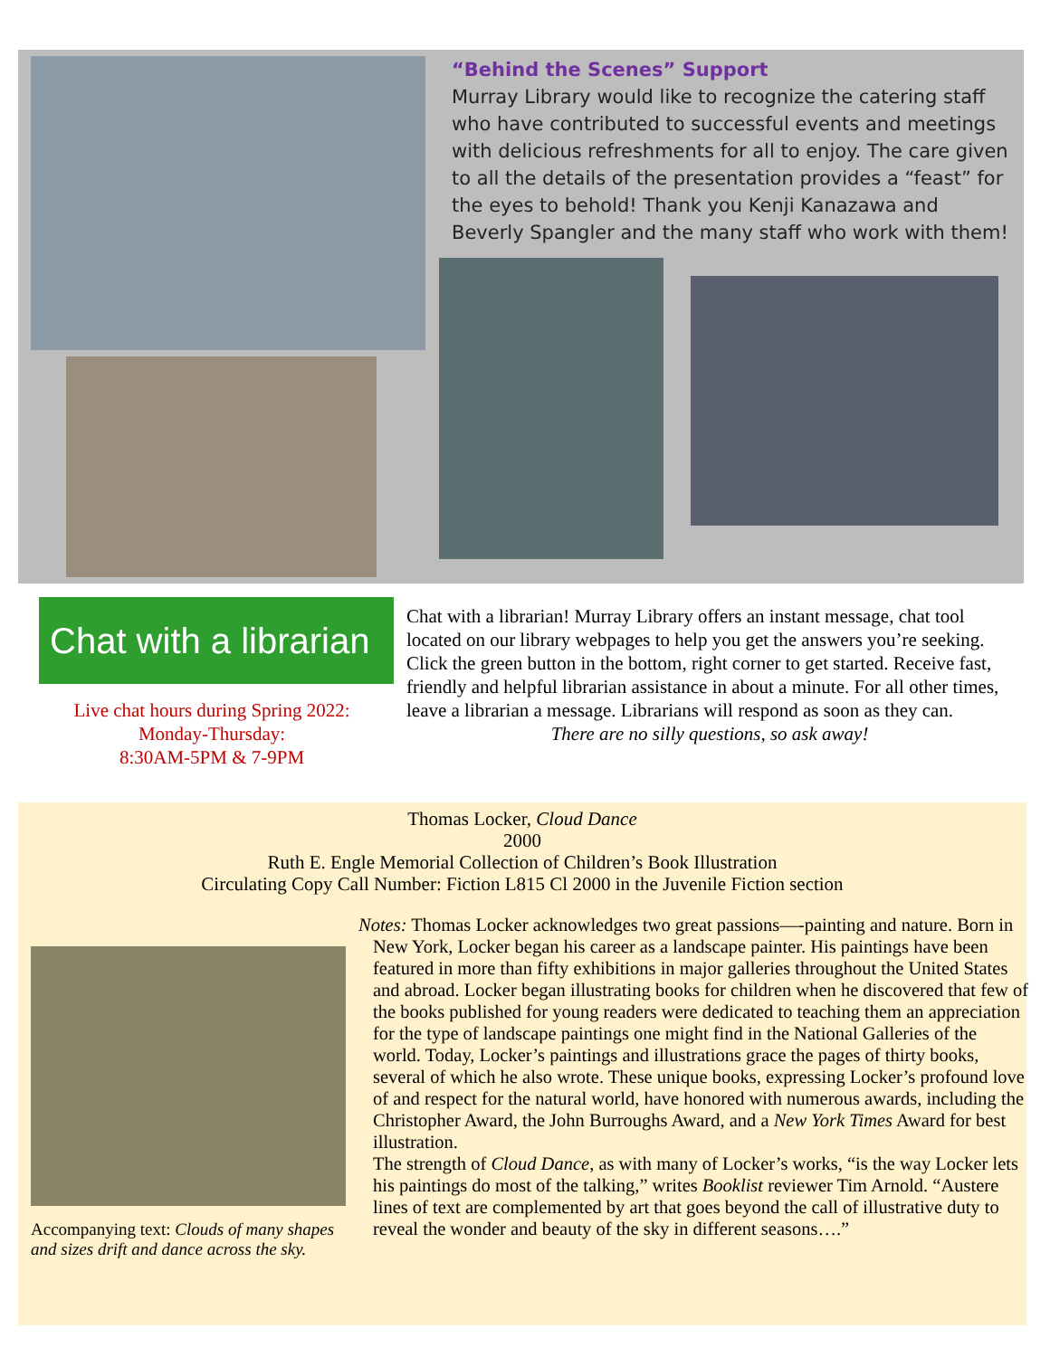“Behind the Scenes” Support
Murray Library would like to recognize the catering staff who have contributed to successful events and meetings with delicious refreshments for all to enjoy. The care given to all the details of the presentation provides a “feast” for the eyes to behold! Thank you Kenji Kanazawa and Beverly Spangler and the many staff who work with them!
Chat with a librarian ▭
Live chat hours during Spring 2022:
Monday-Thursday:
8:30AM-5PM & 7-9PM
Chat with a librarian! Murray Library offers an instant message, chat tool located on our library webpages to help you get the answers you’re seeking. Click the green button in the bottom, right corner to get started. Receive fast, friendly and helpful librarian assistance in about a minute. For all other times, leave a librarian a message. Librarians will respond as soon as they can.
There are no silly questions, so ask away!
Thomas Locker, Cloud Dance
2000
Ruth E. Engle Memorial Collection of Children’s Book Illustration
Circulating Copy Call Number: Fiction L815 Cl 2000 in the Juvenile Fiction section
Notes: Thomas Locker acknowledges two great passions—-painting and nature. Born in New York, Locker began his career as a landscape painter. His paintings have been featured in more than fifty exhibitions in major galleries throughout the United States and abroad. Locker began illustrating books for children when he discovered that few of the books published for young readers were dedicated to teaching them an appreciation for the type of landscape paintings one might find in the National Galleries of the world. Today, Locker’s paintings and illustrations grace the pages of thirty books, several of which he also wrote. These unique books, expressing Locker’s profound love of and respect for the natural world, have honored with numerous awards, including the Christopher Award, the John Burroughs Award, and a New York Times Award for best illustration.
The strength of Cloud Dance, as with many of Locker’s works, “is the way Locker lets his paintings do most of the talking,” writes Booklist reviewer Tim Arnold. “Austere lines of text are complemented by art that goes beyond the call of illustrative duty to reveal the wonder and beauty of the sky in different seasons….”
Accompanying text: Clouds of many shapes and sizes drift and dance across the sky.